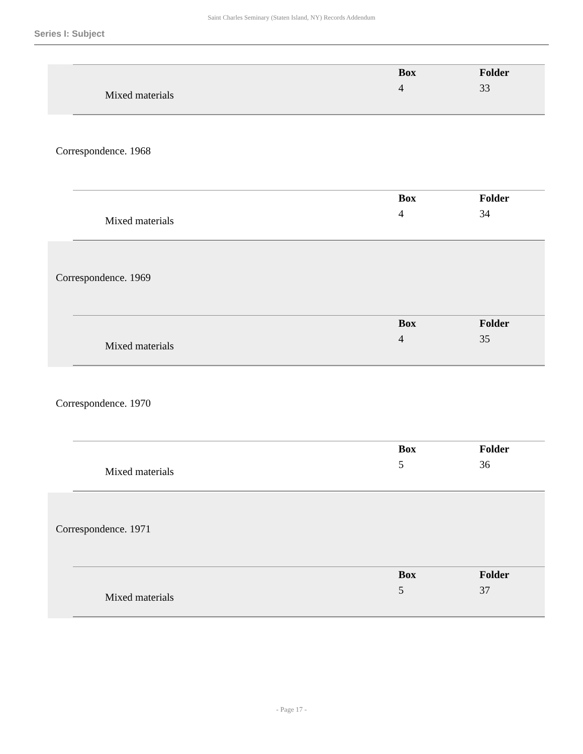Saint Charles Seminary (Staten Island, NY) Records Addendum
Series I: Subject
| | | Box | Folder |
| Mixed materials | | 4 | 33 |
Correspondence. 1968
| | | Box | Folder |
| Mixed materials | | 4 | 34 |
Correspondence. 1969
| | | Box | Folder |
| Mixed materials | | 4 | 35 |
Correspondence. 1970
| | | Box | Folder |
| Mixed materials | | 5 | 36 |
Correspondence. 1971
| | | Box | Folder |
| Mixed materials | | 5 | 37 |
- Page 17 -